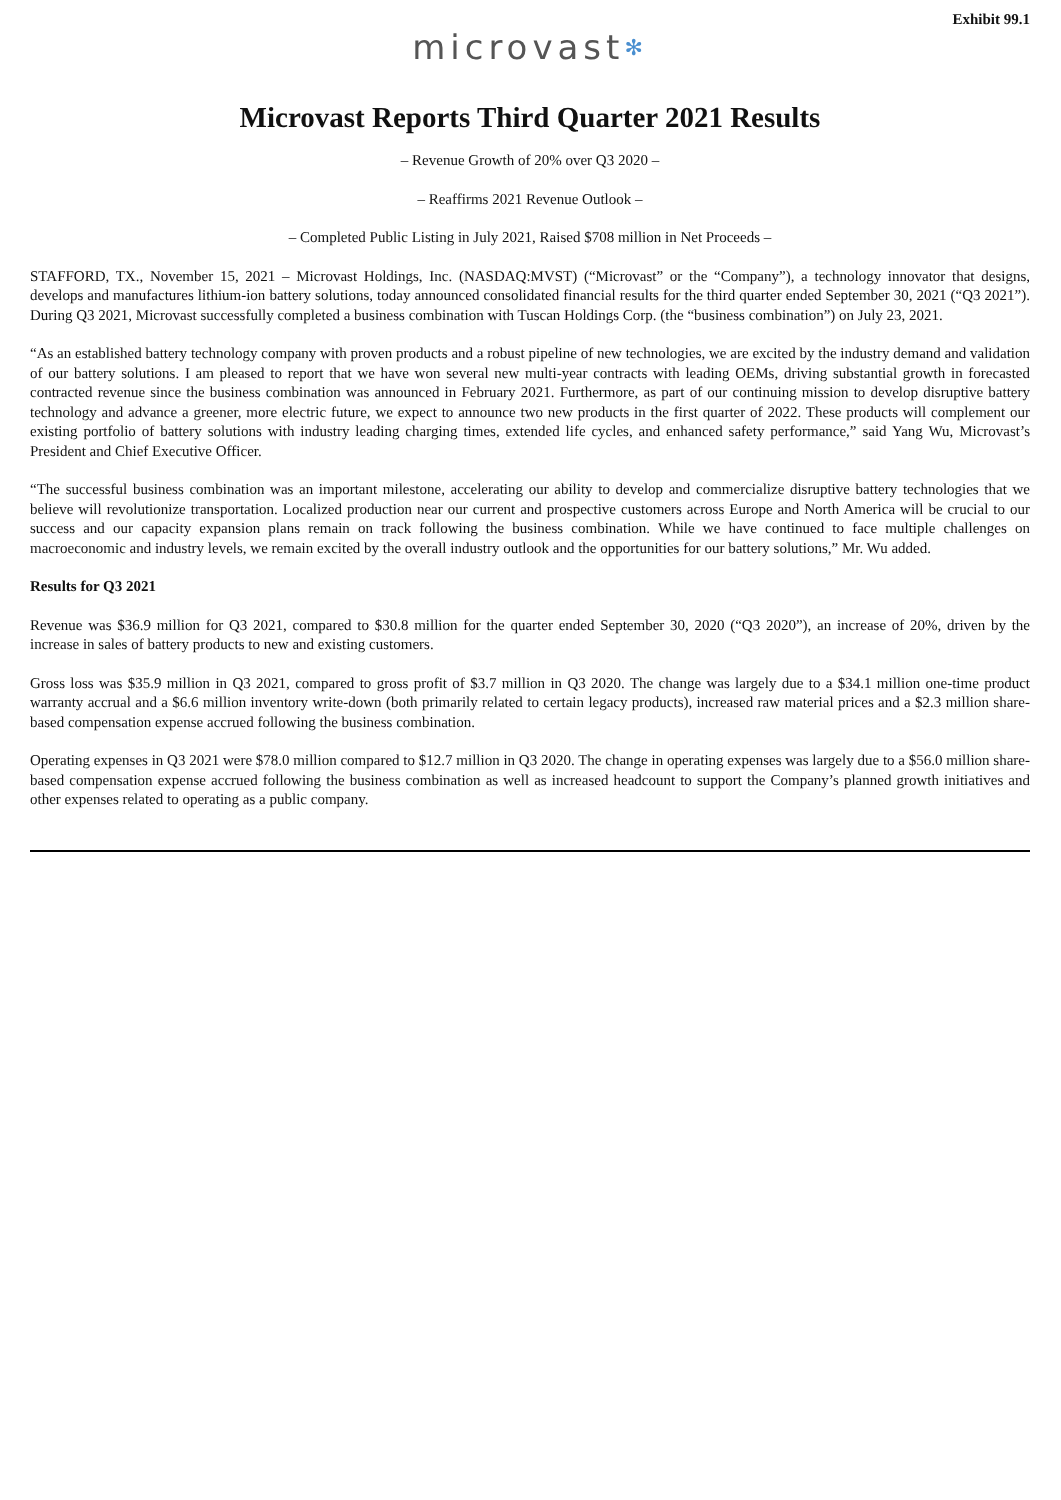Exhibit 99.1
microvast✻
Microvast Reports Third Quarter 2021 Results
– Revenue Growth of 20% over Q3 2020 –
– Reaffirms 2021 Revenue Outlook –
– Completed Public Listing in July 2021, Raised $708 million in Net Proceeds –
STAFFORD, TX., November 15, 2021 – Microvast Holdings, Inc. (NASDAQ:MVST) (“Microvast” or the “Company”), a technology innovator that designs, develops and manufactures lithium-ion battery solutions, today announced consolidated financial results for the third quarter ended September 30, 2021 (“Q3 2021”). During Q3 2021, Microvast successfully completed a business combination with Tuscan Holdings Corp. (the “business combination”) on July 23, 2021.
“As an established battery technology company with proven products and a robust pipeline of new technologies, we are excited by the industry demand and validation of our battery solutions. I am pleased to report that we have won several new multi-year contracts with leading OEMs, driving substantial growth in forecasted contracted revenue since the business combination was announced in February 2021. Furthermore, as part of our continuing mission to develop disruptive battery technology and advance a greener, more electric future, we expect to announce two new products in the first quarter of 2022. These products will complement our existing portfolio of battery solutions with industry leading charging times, extended life cycles, and enhanced safety performance,” said Yang Wu, Microvast’s President and Chief Executive Officer.
“The successful business combination was an important milestone, accelerating our ability to develop and commercialize disruptive battery technologies that we believe will revolutionize transportation. Localized production near our current and prospective customers across Europe and North America will be crucial to our success and our capacity expansion plans remain on track following the business combination. While we have continued to face multiple challenges on macroeconomic and industry levels, we remain excited by the overall industry outlook and the opportunities for our battery solutions,” Mr. Wu added.
Results for Q3 2021
Revenue was $36.9 million for Q3 2021, compared to $30.8 million for the quarter ended September 30, 2020 (“Q3 2020”), an increase of 20%, driven by the increase in sales of battery products to new and existing customers.
Gross loss was $35.9 million in Q3 2021, compared to gross profit of $3.7 million in Q3 2020. The change was largely due to a $34.1 million one-time product warranty accrual and a $6.6 million inventory write-down (both primarily related to certain legacy products), increased raw material prices and a $2.3 million share-based compensation expense accrued following the business combination.
Operating expenses in Q3 2021 were $78.0 million compared to $12.7 million in Q3 2020. The change in operating expenses was largely due to a $56.0 million share-based compensation expense accrued following the business combination as well as increased headcount to support the Company’s planned growth initiatives and other expenses related to operating as a public company.